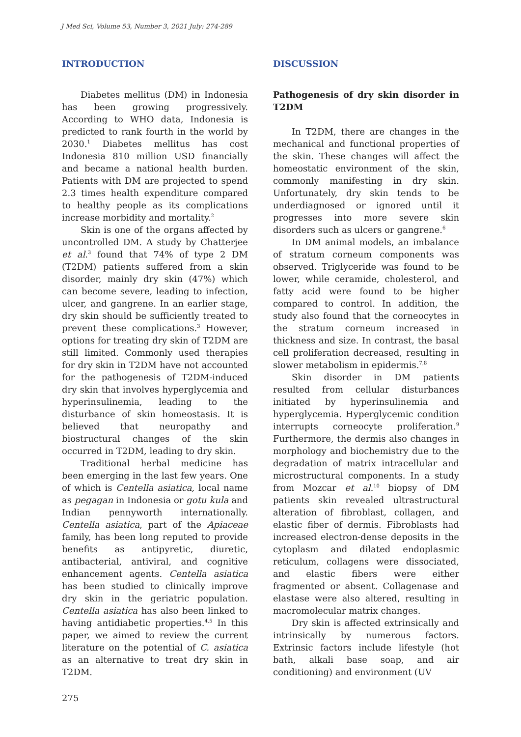J Med Sci, Volume 53, Number 3, 2021 July: 274-289
INTRODUCTION
Diabetes mellitus (DM) in Indonesia has been growing progressively. According to WHO data, Indonesia is predicted to rank fourth in the world by 2030.<sup>1</sup> Diabetes mellitus has cost Indonesia 810 million USD financially and became a national health burden. Patients with DM are projected to spend 2.3 times health expenditure compared to healthy people as its complications increase morbidity and mortality.<sup>2</sup>
Skin is one of the organs affected by uncontrolled DM. A study by Chatterjee et al.<sup>3</sup> found that 74% of type 2 DM (T2DM) patients suffered from a skin disorder, mainly dry skin (47%) which can become severe, leading to infection, ulcer, and gangrene. In an earlier stage, dry skin should be sufficiently treated to prevent these complications.<sup>3</sup> However, options for treating dry skin of T2DM are still limited. Commonly used therapies for dry skin in T2DM have not accounted for the pathogenesis of T2DM-induced dry skin that involves hyperglycemia and hyperinsulinemia, leading to the disturbance of skin homeostasis. It is believed that neuropathy and biostructural changes of the skin occurred in T2DM, leading to dry skin.
Traditional herbal medicine has been emerging in the last few years. One of which is Centella asiatica, local name as pegagan in Indonesia or gotu kula and Indian pennyworth internationally. Centella asiatica, part of the Apiaceae family, has been long reputed to provide benefits as antipyretic, diuretic, antibacterial, antiviral, and cognitive enhancement agents. Centella asiatica has been studied to clinically improve dry skin in the geriatric population. Centella asiatica has also been linked to having antidiabetic properties.<sup>4,5</sup> In this paper, we aimed to review the current literature on the potential of C. asiatica as an alternative to treat dry skin in T2DM.
DISCUSSION
Pathogenesis of dry skin disorder in T2DM
In T2DM, there are changes in the mechanical and functional properties of the skin. These changes will affect the homeostatic environment of the skin, commonly manifesting in dry skin. Unfortunately, dry skin tends to be underdiagnosed or ignored until it progresses into more severe skin disorders such as ulcers or gangrene.<sup>6</sup>
In DM animal models, an imbalance of stratum corneum components was observed. Triglyceride was found to be lower, while ceramide, cholesterol, and fatty acid were found to be higher compared to control. In addition, the study also found that the corneocytes in the stratum corneum increased in thickness and size. In contrast, the basal cell proliferation decreased, resulting in slower metabolism in epidermis.<sup>7,8</sup>
Skin disorder in DM patients resulted from cellular disturbances initiated by hyperinsulinemia and hyperglycemia. Hyperglycemic condition interrupts corneocyte proliferation.<sup>9</sup> Furthermore, the dermis also changes in morphology and biochemistry due to the degradation of matrix intracellular and microstructural components. In a study from Mozcar et al.<sup>10</sup> biopsy of DM patients skin revealed ultrastructural alteration of fibroblast, collagen, and elastic fiber of dermis. Fibroblasts had increased electron-dense deposits in the cytoplasm and dilated endoplasmic reticulum, collagens were dissociated, and elastic fibers were either fragmented or absent. Collagenase and elastase were also altered, resulting in macromolecular matrix changes.
Dry skin is affected extrinsically and intrinsically by numerous factors. Extrinsic factors include lifestyle (hot bath, alkali base soap, and air conditioning) and environment (UV
275